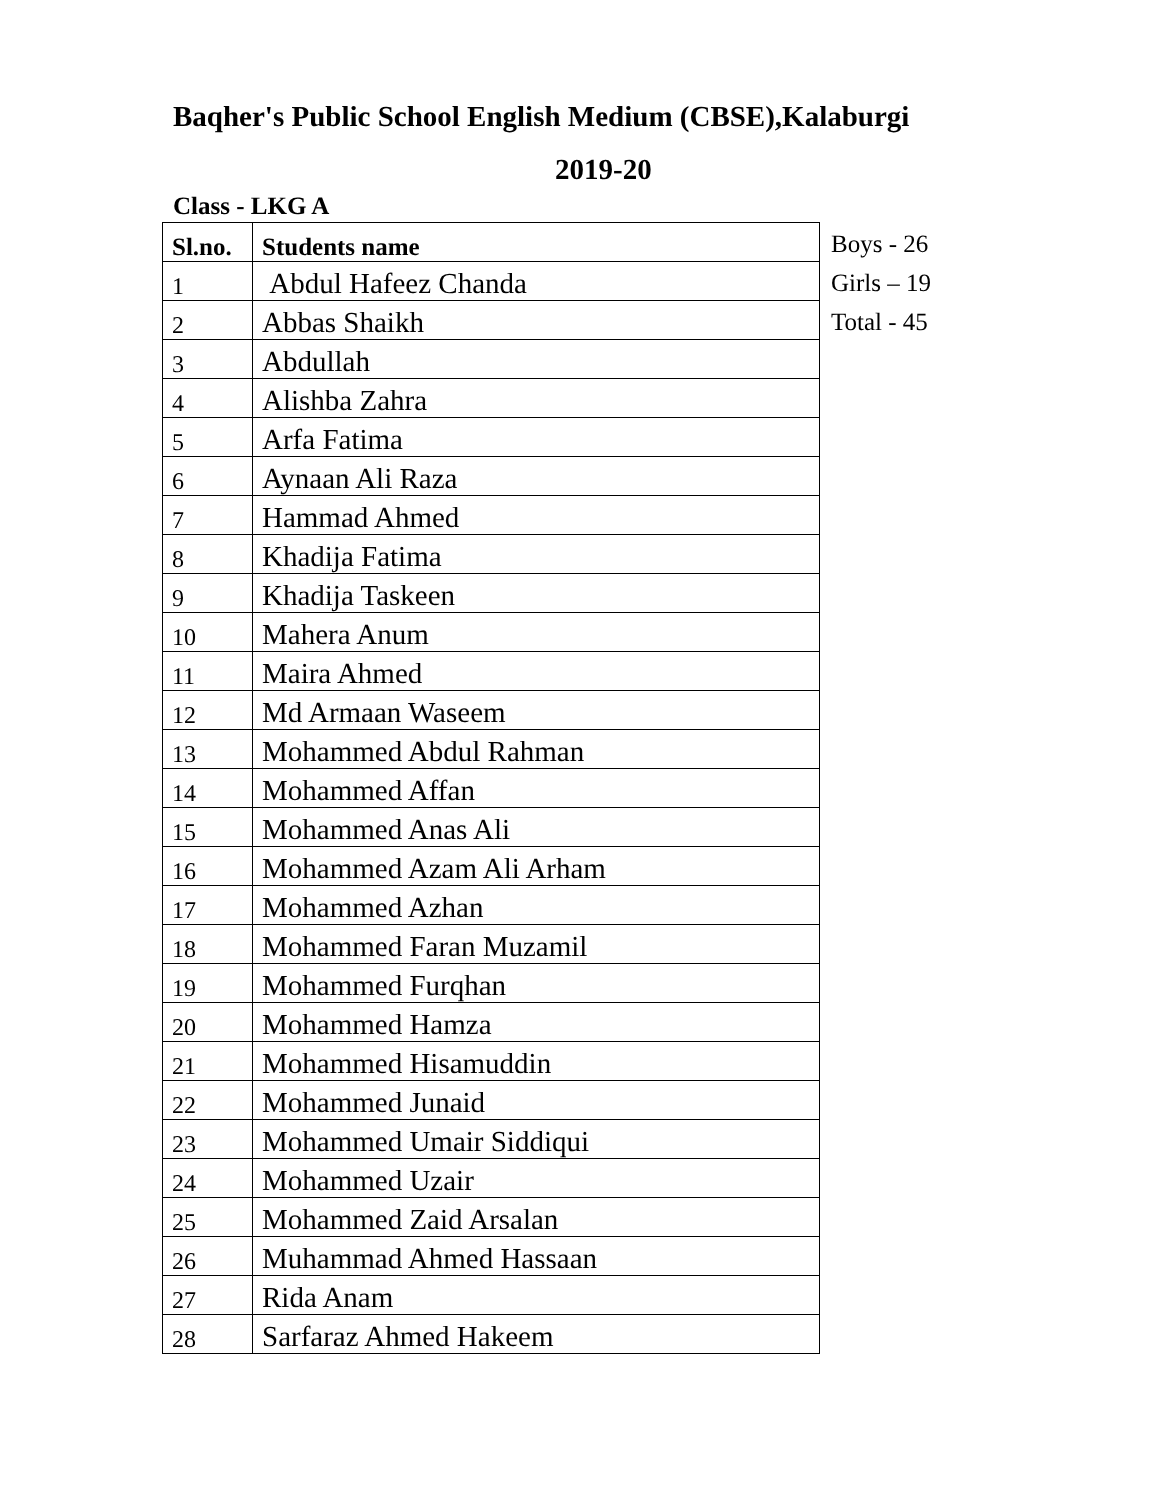Baqher's Public School English Medium (CBSE),Kalaburgi
2019-20
Class - LKG A
| Sl.no. | Students name |
| --- | --- |
| 1 | Abdul Hafeez Chanda |
| 2 | Abbas Shaikh |
| 3 | Abdullah |
| 4 | Alishba Zahra |
| 5 | Arfa Fatima |
| 6 | Aynaan Ali Raza |
| 7 | Hammad Ahmed |
| 8 | Khadija Fatima |
| 9 | Khadija Taskeen |
| 10 | Mahera Anum |
| 11 | Maira Ahmed |
| 12 | Md Armaan Waseem |
| 13 | Mohammed Abdul Rahman |
| 14 | Mohammed Affan |
| 15 | Mohammed Anas Ali |
| 16 | Mohammed Azam Ali Arham |
| 17 | Mohammed Azhan |
| 18 | Mohammed Faran Muzamil |
| 19 | Mohammed Furqhan |
| 20 | Mohammed Hamza |
| 21 | Mohammed Hisamuddin |
| 22 | Mohammed Junaid |
| 23 | Mohammed Umair Siddiqui |
| 24 | Mohammed Uzair |
| 25 | Mohammed Zaid Arsalan |
| 26 | Muhammad Ahmed Hassaan |
| 27 | Rida Anam |
| 28 | Sarfaraz Ahmed Hakeem |
Boys - 26
Girls – 19
Total - 45